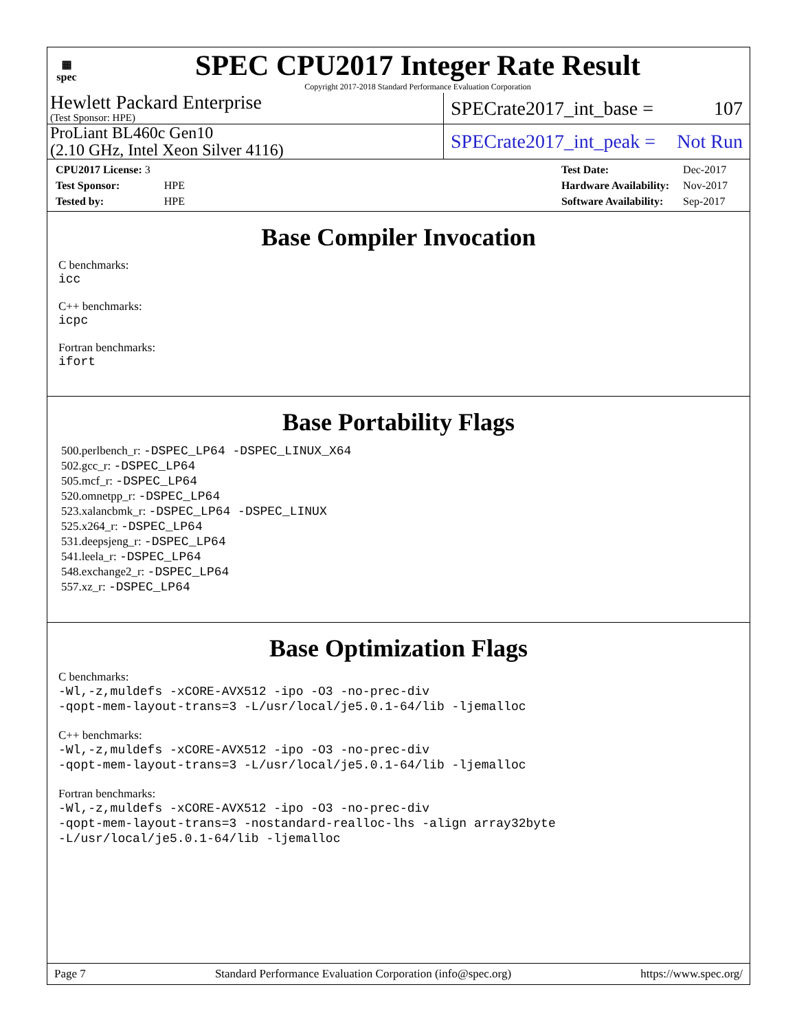▦
spec
SPEC CPU2017 Integer Rate Result
Copyright 2017-2018 Standard Performance Evaluation Corporation
Hewlett Packard Enterprise
(Test Sponsor: HPE)
SPECrate2017_int_base = 107
ProLiant BL460c Gen10
(2.10 GHz, Intel Xeon Silver 4116)
SPECrate2017_int_peak = Not Run
| CPU2017 License: 3 | |
| Test Sponsor: | HPE |
| Tested by: | HPE |
| Test Date: | Dec-2017 |
| Hardware Availability: | Nov-2017 |
| Software Availability: | Sep-2017 |
Base Compiler Invocation
C benchmarks:
icc
C++ benchmarks:
icpc
Fortran benchmarks:
ifort
Base Portability Flags
500.perlbench_r: -DSPEC_LP64 -DSPEC_LINUX_X64
502.gcc_r: -DSPEC_LP64
505.mcf_r: -DSPEC_LP64
520.omnetpp_r: -DSPEC_LP64
523.xalancbmk_r: -DSPEC_LP64 -DSPEC_LINUX
525.x264_r: -DSPEC_LP64
531.deepsjeng_r: -DSPEC_LP64
541.leela_r: -DSPEC_LP64
548.exchange2_r: -DSPEC_LP64
557.xz_r: -DSPEC_LP64
Base Optimization Flags
C benchmarks:
-Wl,-z,muldefs -xCORE-AVX512 -ipo -O3 -no-prec-div
-qopt-mem-layout-trans=3 -L/usr/local/je5.0.1-64/lib -ljemalloc
C++ benchmarks:
-Wl,-z,muldefs -xCORE-AVX512 -ipo -O3 -no-prec-div
-qopt-mem-layout-trans=3 -L/usr/local/je5.0.1-64/lib -ljemalloc
Fortran benchmarks:
-Wl,-z,muldefs -xCORE-AVX512 -ipo -O3 -no-prec-div
-qopt-mem-layout-trans=3 -nostandard-realloc-lhs -align array32byte
-L/usr/local/je5.0.1-64/lib -ljemalloc
Page 7 Standard Performance Evaluation Corporation (info@spec.org) https://www.spec.org/